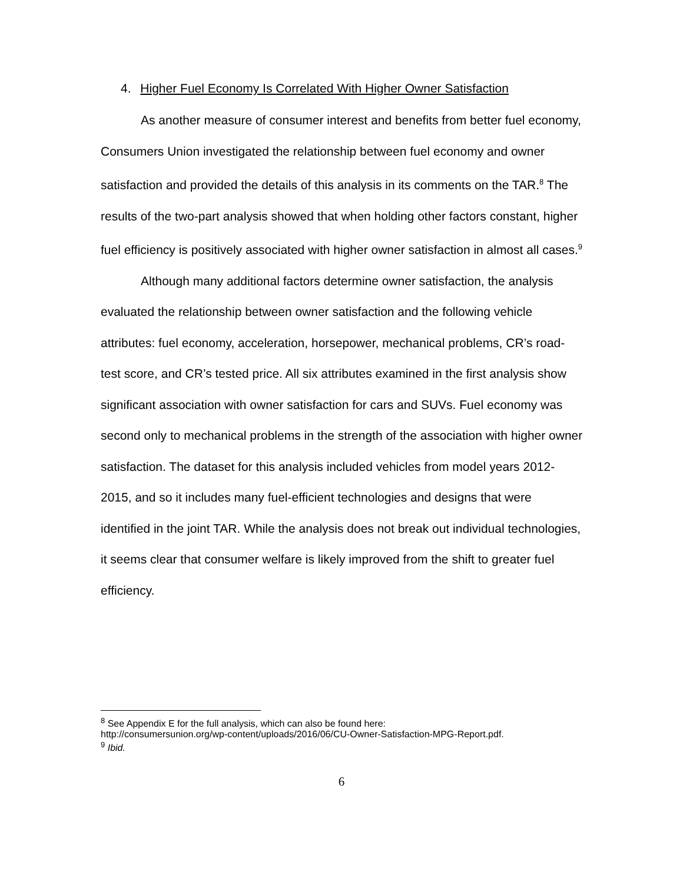4. Higher Fuel Economy Is Correlated With Higher Owner Satisfaction
As another measure of consumer interest and benefits from better fuel economy, Consumers Union investigated the relationship between fuel economy and owner satisfaction and provided the details of this analysis in its comments on the TAR.<sup>8</sup> The results of the two-part analysis showed that when holding other factors constant, higher fuel efficiency is positively associated with higher owner satisfaction in almost all cases.<sup>9</sup>
Although many additional factors determine owner satisfaction, the analysis evaluated the relationship between owner satisfaction and the following vehicle attributes: fuel economy, acceleration, horsepower, mechanical problems, CR’s road-test score, and CR’s tested price. All six attributes examined in the first analysis show significant association with owner satisfaction for cars and SUVs. Fuel economy was second only to mechanical problems in the strength of the association with higher owner satisfaction. The dataset for this analysis included vehicles from model years 2012-2015, and so it includes many fuel-efficient technologies and designs that were identified in the joint TAR. While the analysis does not break out individual technologies, it seems clear that consumer welfare is likely improved from the shift to greater fuel efficiency.
<sup>8</sup> See Appendix E for the full analysis, which can also be found here:
http://consumersunion.org/wp-content/uploads/2016/06/CU-Owner-Satisfaction-MPG-Report.pdf.
<sup>9</sup> Ibid.
6